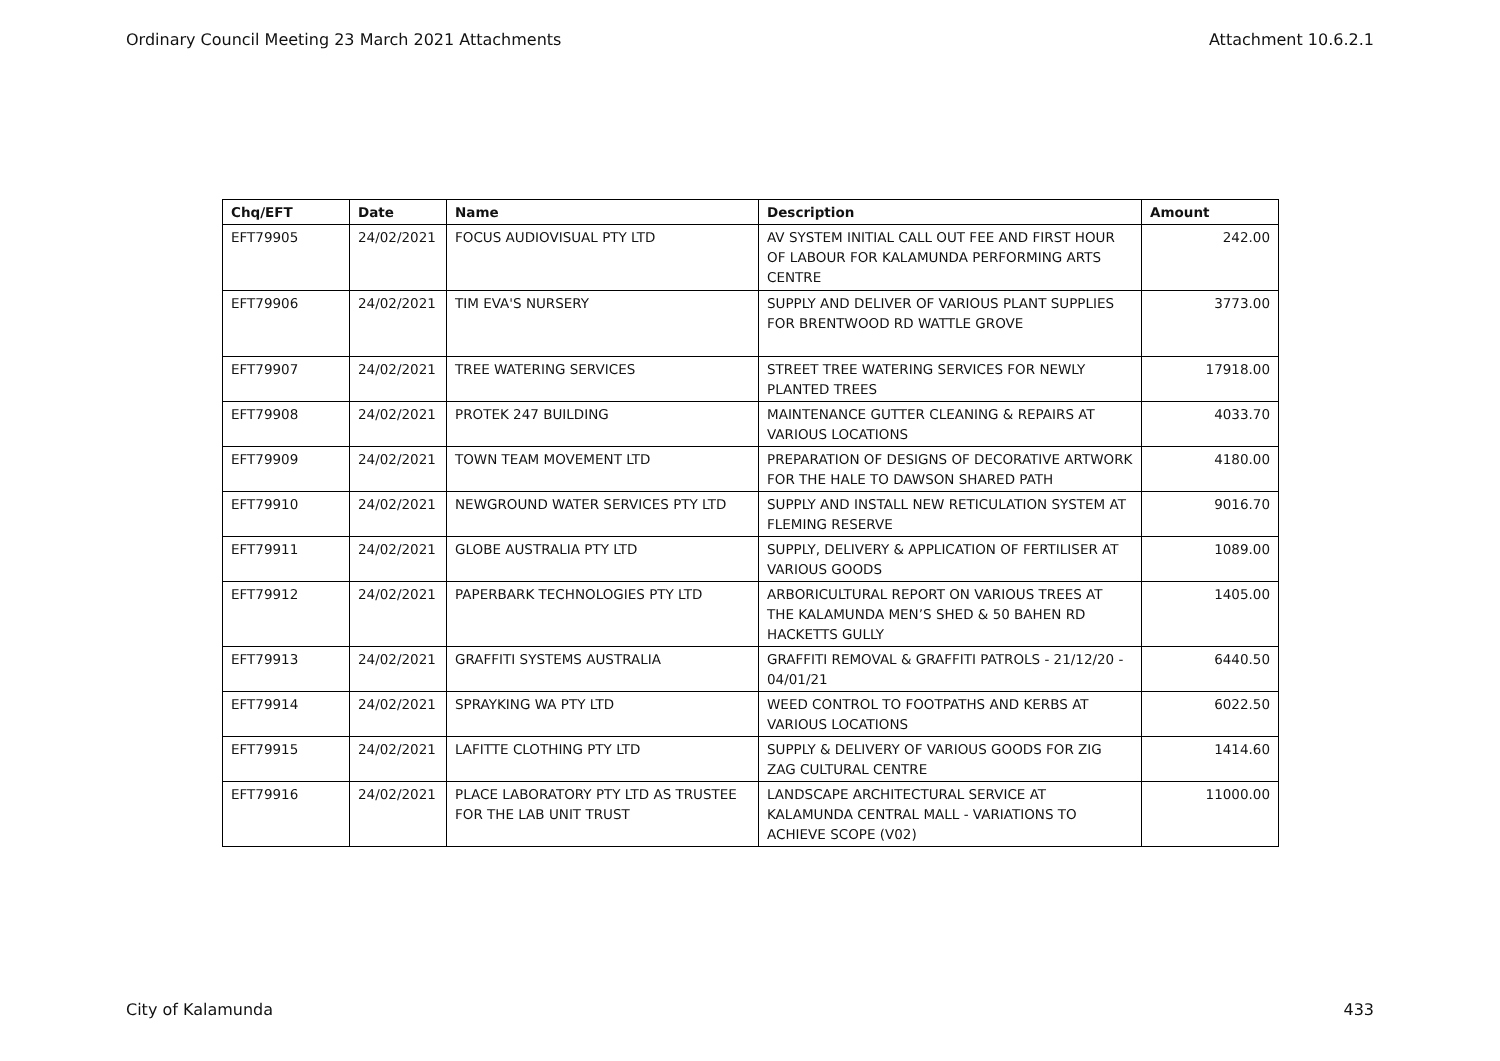Ordinary Council Meeting 23 March 2021 Attachments Attachment 10.6.2.1
| Chq/EFT | Date | Name | Description | Amount |
| --- | --- | --- | --- | --- |
| EFT79905 | 24/02/2021 | FOCUS AUDIOVISUAL PTY LTD | AV SYSTEM INITIAL CALL OUT FEE AND FIRST HOUR OF LABOUR FOR KALAMUNDA PERFORMING ARTS CENTRE | 242.00 |
| EFT79906 | 24/02/2021 | TIM EVA'S NURSERY | SUPPLY AND DELIVER OF VARIOUS PLANT SUPPLIES FOR BRENTWOOD RD WATTLE GROVE | 3773.00 |
| EFT79907 | 24/02/2021 | TREE WATERING SERVICES | STREET TREE WATERING SERVICES FOR NEWLY PLANTED TREES | 17918.00 |
| EFT79908 | 24/02/2021 | PROTEK 247 BUILDING | MAINTENANCE GUTTER CLEANING & REPAIRS AT VARIOUS LOCATIONS | 4033.70 |
| EFT79909 | 24/02/2021 | TOWN TEAM MOVEMENT LTD | PREPARATION OF DESIGNS OF DECORATIVE ARTWORK FOR THE HALE TO DAWSON SHARED PATH | 4180.00 |
| EFT79910 | 24/02/2021 | NEWGROUND WATER SERVICES PTY LTD | SUPPLY AND INSTALL NEW RETICULATION SYSTEM AT FLEMING RESERVE | 9016.70 |
| EFT79911 | 24/02/2021 | GLOBE AUSTRALIA PTY LTD | SUPPLY, DELIVERY & APPLICATION OF FERTILISER AT VARIOUS GOODS | 1089.00 |
| EFT79912 | 24/02/2021 | PAPERBARK TECHNOLOGIES PTY LTD | ARBORICULTURAL REPORT ON VARIOUS TREES AT THE KALAMUNDA MEN’S SHED & 50 BAHEN RD HACKETTS GULLY | 1405.00 |
| EFT79913 | 24/02/2021 | GRAFFITI SYSTEMS AUSTRALIA | GRAFFITI REMOVAL & GRAFFITI PATROLS - 21/12/20 - 04/01/21 | 6440.50 |
| EFT79914 | 24/02/2021 | SPRAYKING WA PTY LTD | WEED CONTROL TO FOOTPATHS AND KERBS AT VARIOUS LOCATIONS | 6022.50 |
| EFT79915 | 24/02/2021 | LAFITTE CLOTHING PTY LTD | SUPPLY & DELIVERY OF VARIOUS GOODS FOR ZIG ZAG CULTURAL CENTRE | 1414.60 |
| EFT79916 | 24/02/2021 | PLACE LABORATORY PTY LTD AS TRUSTEE FOR THE LAB UNIT TRUST | LANDSCAPE ARCHITECTURAL SERVICE AT KALAMUNDA CENTRAL MALL - VARIATIONS TO ACHIEVE SCOPE (V02) | 11000.00 |
City of Kalamunda 433